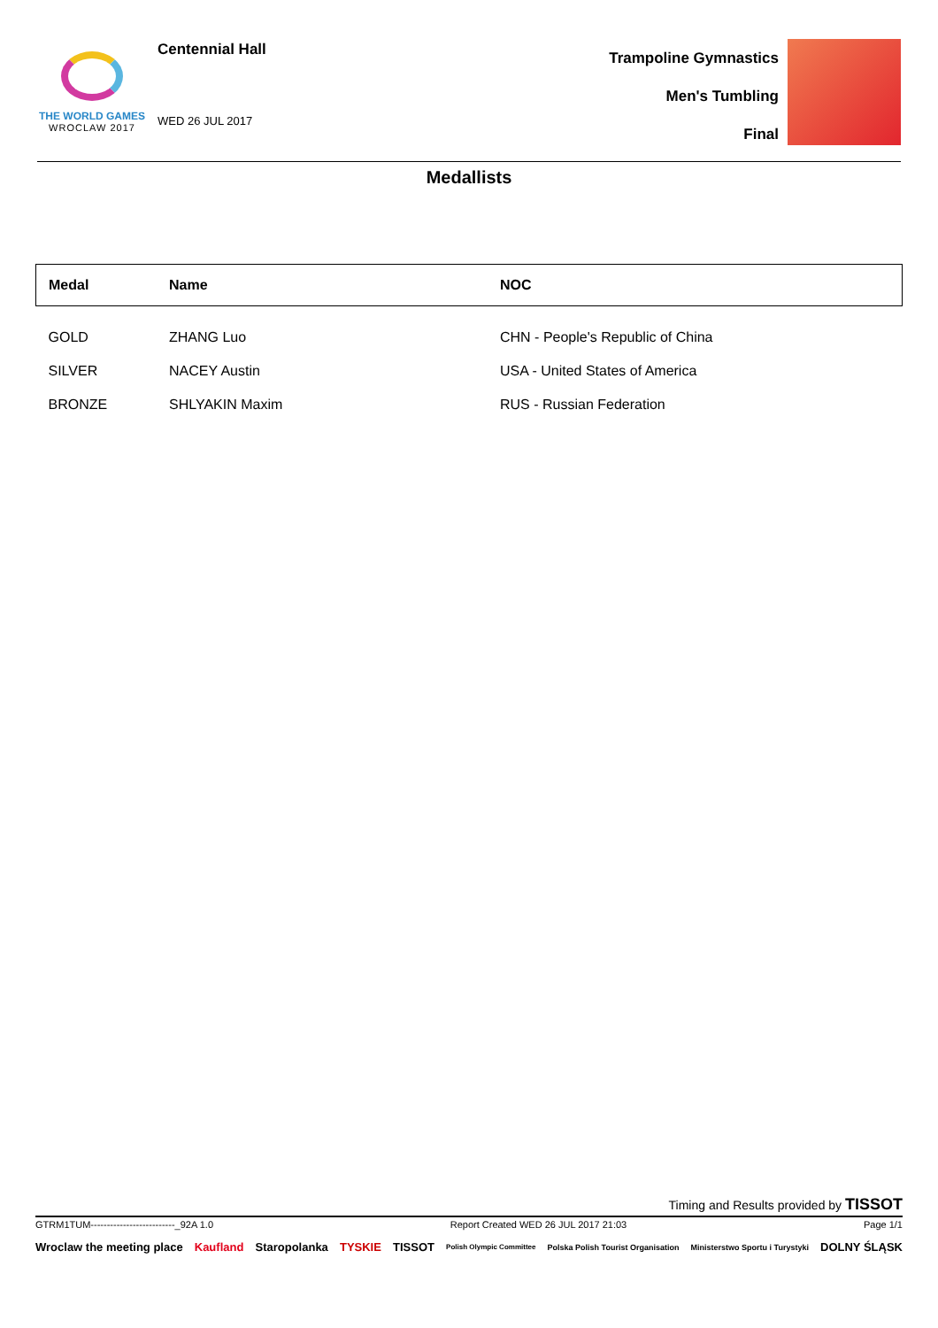THE WORLD GAMES
WROCLAW 2017
Centennial Hall
WED 26 JUL 2017
Trampoline Gymnastics
Men's Tumbling
Final
Medallists
| Medal | Name | NOC |
| --- | --- | --- |
| GOLD | ZHANG Luo | CHN - People's Republic of China |
| SILVER | NACEY Austin | USA - United States of America |
| BRONZE | SHLYAKIN Maxim | RUS - Russian Federation |
Timing and Results provided by TISSOT
GTRM1TUM--------------------------_92A 1.0 Report Created WED 26 JUL 2017 21:03 Page 1/1
Wroclaw the meeting place Kaufland Staropolanka TYSKIE TISSOT Polish Olympic Committee Polska Polish Tourist Organisation Ministerstwo Sportu i Turystyki DOLNY ŚLĄSK